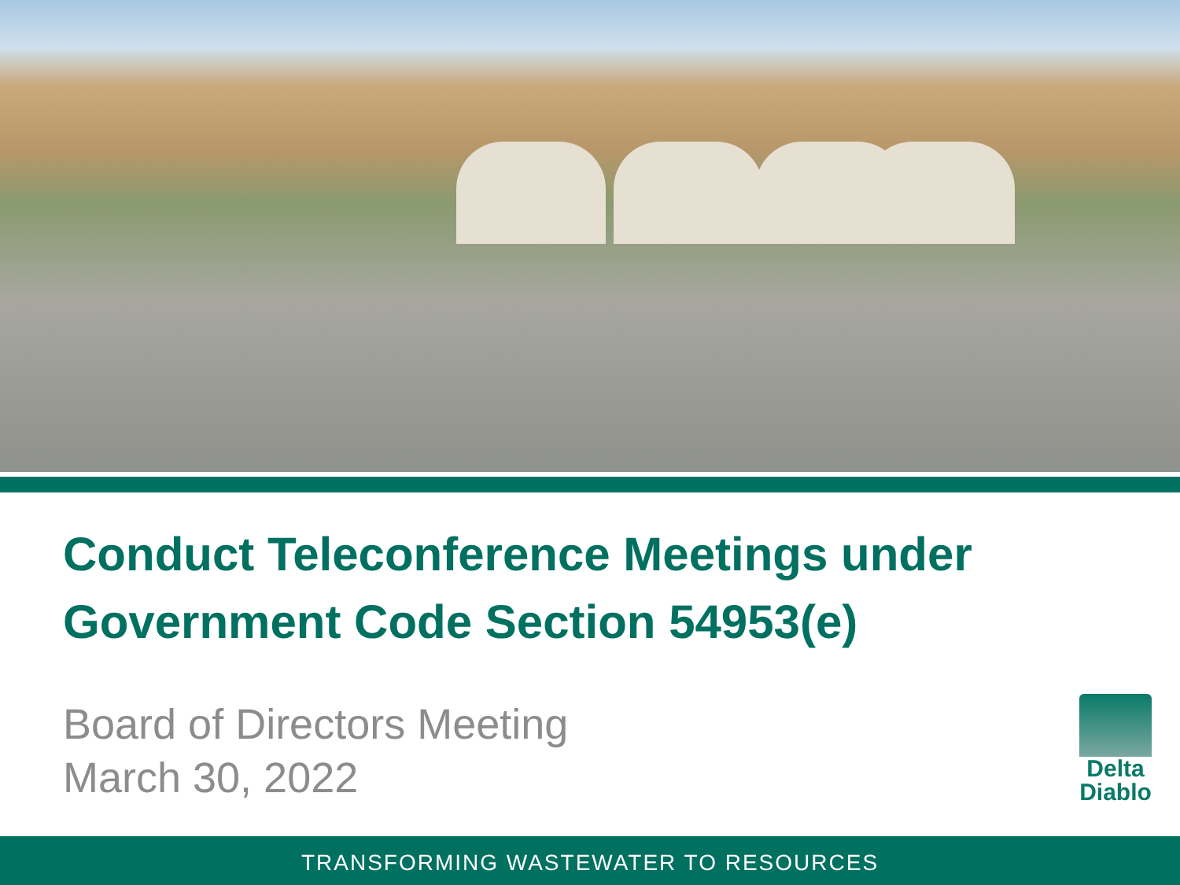Conduct Teleconference Meetings under
Government Code Section 54953(e)
Board of Directors Meeting
March 30, 2022
Delta
Diablo
TRANSFORMING WASTEWATER TO RESOURCES